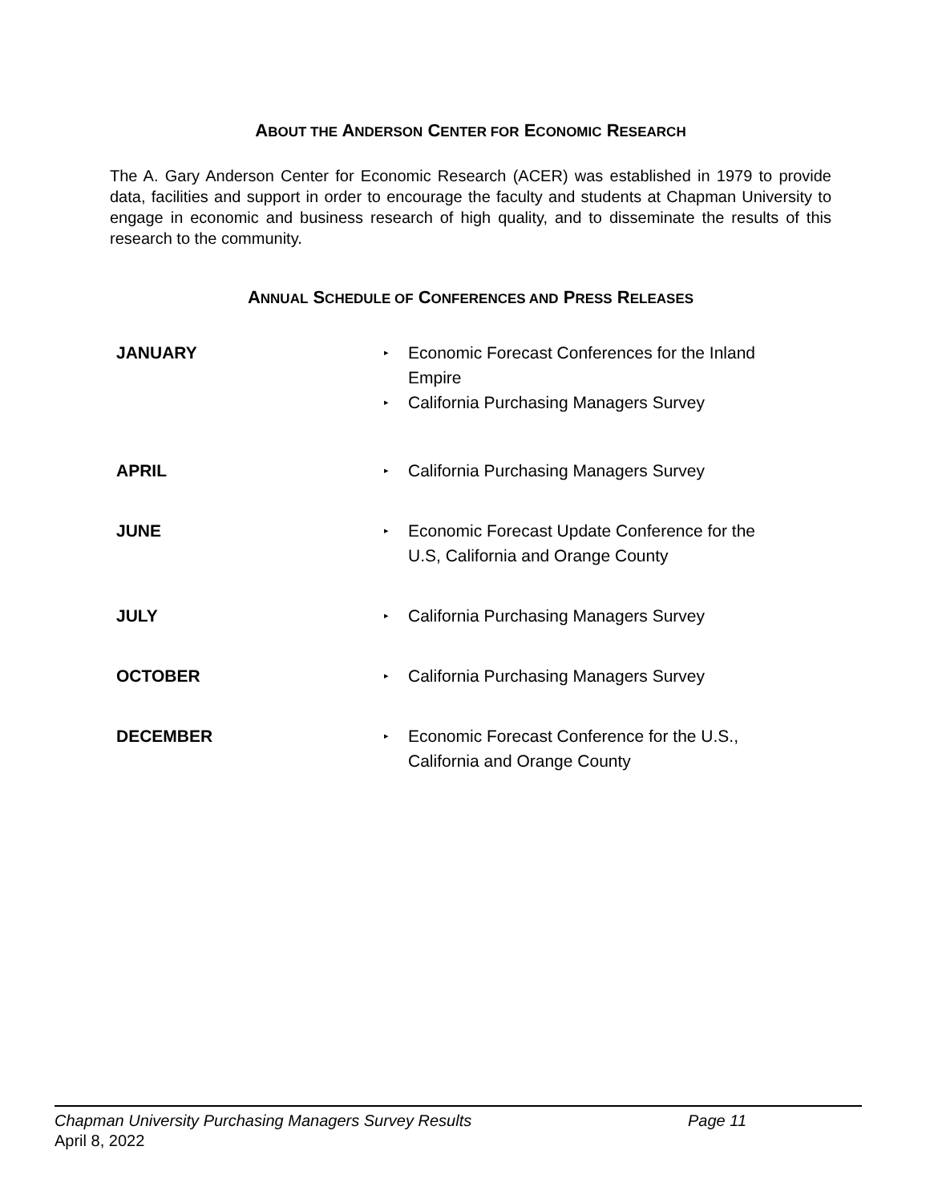ABOUT THE ANDERSON CENTER FOR ECONOMIC RESEARCH
The A. Gary Anderson Center for Economic Research (ACER) was established in 1979 to provide data, facilities and support in order to encourage the faculty and students at Chapman University to engage in economic and business research of high quality, and to disseminate the results of this research to the community.
ANNUAL SCHEDULE OF CONFERENCES AND PRESS RELEASES
JANUARY
▸
Economic Forecast Conferences for the Inland Empire
▸
California Purchasing Managers Survey
APRIL
▸
California Purchasing Managers Survey
JUNE
▸
Economic Forecast Update Conference for the U.S, California and Orange County
JULY
▸
California Purchasing Managers Survey
OCTOBER
▸
California Purchasing Managers Survey
DECEMBER
▸
Economic Forecast Conference for the U.S., California and Orange County
Chapman University Purchasing Managers Survey Results Page 11
April 8, 2022